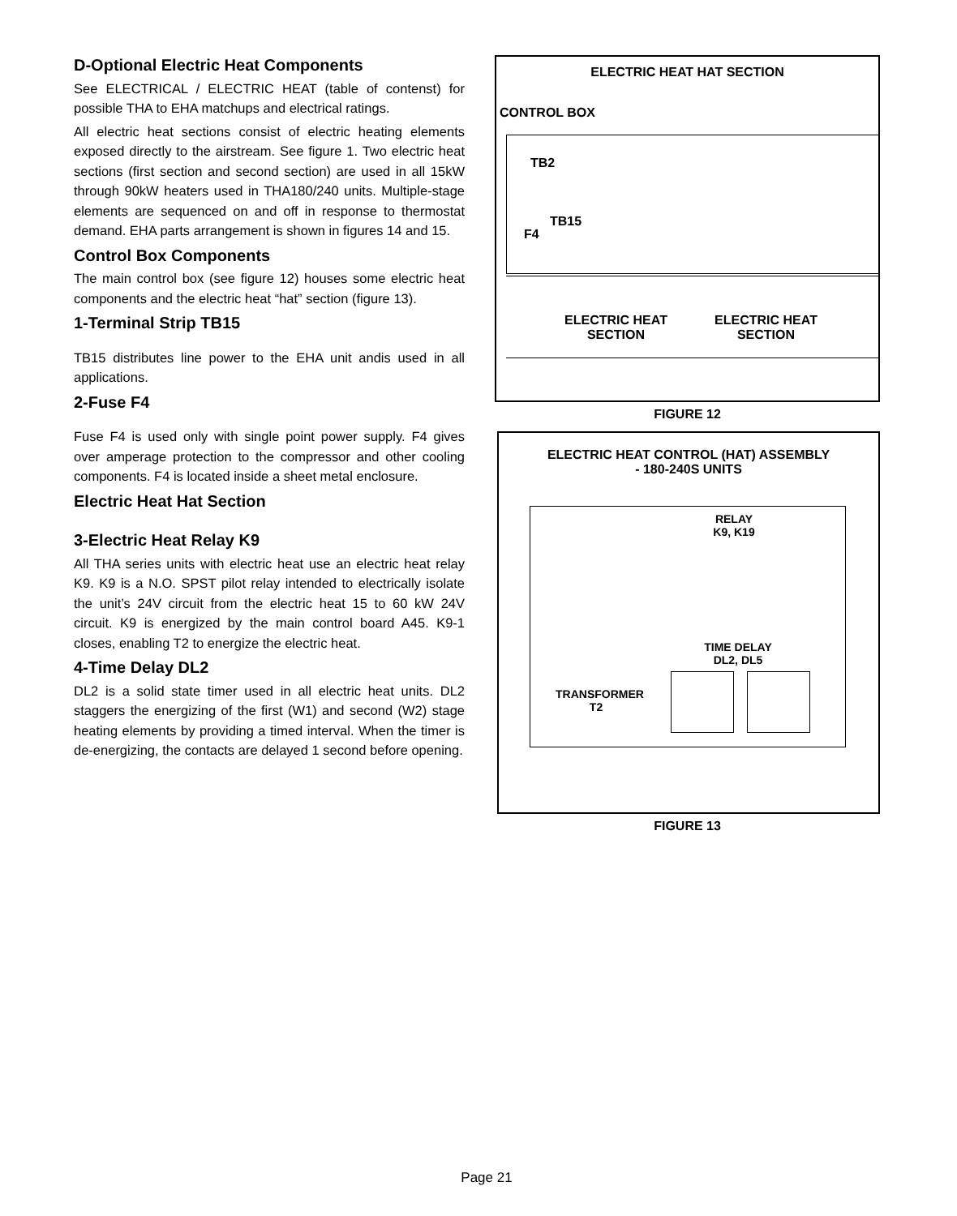D-Optional Electric Heat Components
See ELECTRICAL / ELECTRIC HEAT (table of contenst) for possible THA to EHA matchups and electrical ratings.
All electric heat sections consist of electric heating elements exposed directly to the airstream. See figure 1. Two electric heat sections (first section and second section) are used in all 15kW through 90kW heaters used in THA180/240 units. Multiple-stage elements are sequenced on and off in response to thermostat demand. EHA parts arrangement is shown in figures 14 and 15.
Control Box Components
The main control box (see figure 12) houses some electric heat components and the electric heat “hat” section (figure 13).
1-Terminal Strip TB15
TB15 distributes line power to the EHA unit andis used in all applications.
2-Fuse F4
Fuse F4 is used only with single point power supply. F4 gives over amperage protection to the compressor and other cooling components. F4 is located inside a sheet metal enclosure.
Electric Heat Hat Section
3-Electric Heat Relay K9
All THA series units with electric heat use an electric heat relay K9. K9 is a N.O. SPST pilot relay intended to electrically isolate the unit’s 24V circuit from the electric heat 15 to 60 kW 24V circuit. K9 is energized by the main control board A45. K9-1 closes, enabling T2 to energize the electric heat.
4-Time Delay DL2
DL2 is a solid state timer used in all electric heat units. DL2 staggers the energizing of the first (W1) and second (W2) stage heating elements by providing a timed interval. When the timer is de-energizing, the contacts are delayed 1 second before opening.
ELECTRIC HEAT HAT SECTION
CONTROL BOX
TB2
TB15
F4
ELECTRIC HEAT
SECTION
ELECTRIC HEAT
SECTION
FIGURE 12
ELECTRIC HEAT CONTROL (HAT) ASSEMBLY
- 180-240S UNITS
RELAY
K9, K19
TIME DELAY
DL2, DL5
TRANSFORMER
T2
FIGURE 13
Page 21